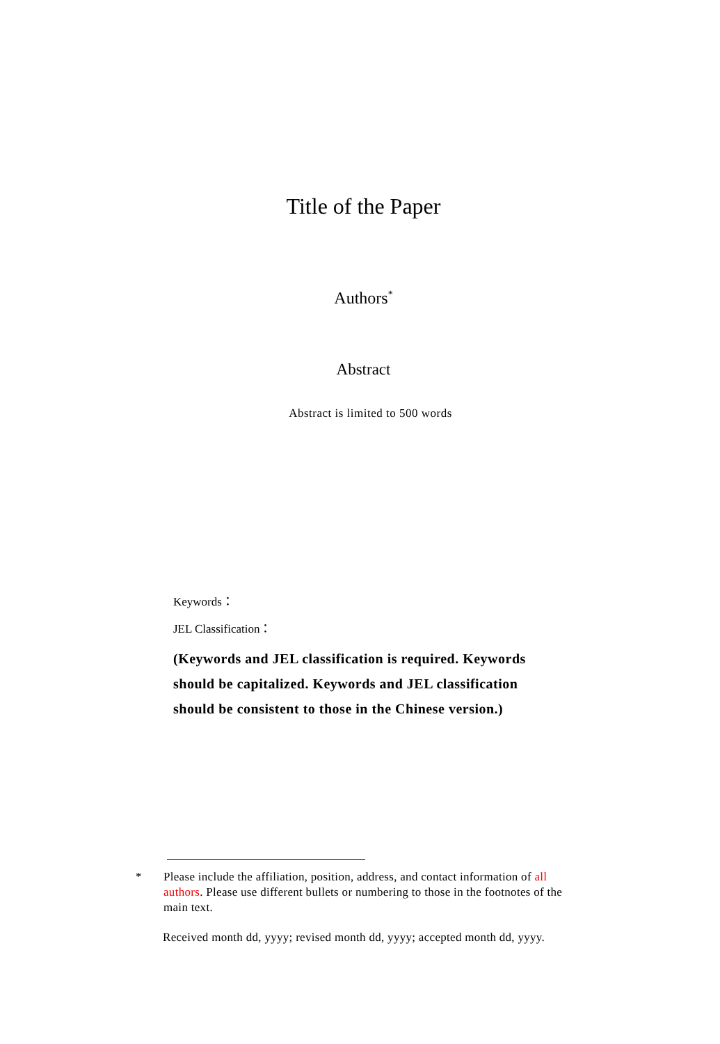Title of the Paper
Authors<sup>*</sup>
Abstract
Abstract is limited to 500 words
Keywords：
JEL Classification：
(Keywords and JEL classification is required. Keywords should be capitalized. Keywords and JEL classification should be consistent to those in the Chinese version.)
* Please include the affiliation, position, address, and contact information of all authors. Please use different bullets or numbering to those in the footnotes of the main text.
Received month dd, yyyy; revised month dd, yyyy; accepted month dd, yyyy.